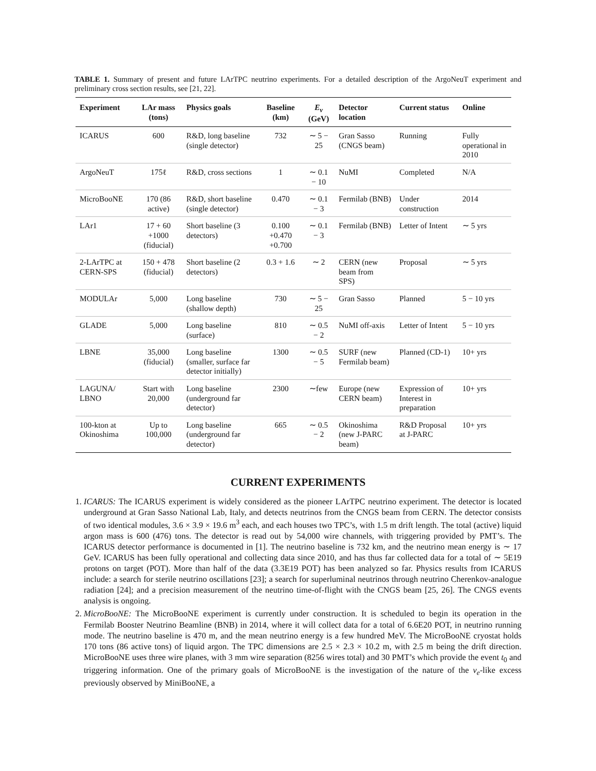TABLE 1. Summary of present and future LArTPC neutrino experiments. For a detailed description of the ArgoNeuT experiment and preliminary cross section results, see [21, 22].
| Experiment | LAr mass (tons) | Physics goals | Baseline (km) | E<sub>ν</sub> (GeV) | Detector location | Current status | Online |
| --- | --- | --- | --- | --- | --- | --- | --- |
| ICARUS | 600 | R&D, long baseline (single detector) | 732 | ∼ 5 − 25 | Gran Sasso (CNGS beam) | Running | Fully operational in 2010 |
| ArgoNeuT | 175ℓ | R&D, cross sections | 1 | ∼ 0.1 − 10 | NuMI | Completed | N/A |
| MicroBooNE | 170 (86 active) | R&D, short baseline (single detector) | 0.470 | ∼ 0.1 − 3 | Fermilab (BNB) | Under construction | 2014 |
| LAr1 | 17 + 60 +1000 (fiducial) | Short baseline (3 detectors) | 0.100 +0.470 +0.700 | ∼ 0.1 − 3 | Fermilab (BNB) | Letter of Intent | ∼ 5 yrs |
| 2-LArTPC at CERN-SPS | 150 + 478 (fiducial) | Short baseline (2 detectors) | 0.3 + 1.6 | ∼ 2 | CERN (new beam from SPS) | Proposal | ∼ 5 yrs |
| MODULAr | 5,000 | Long baseline (shallow depth) | 730 | ∼ 5 − 25 | Gran Sasso | Planned | 5 − 10 yrs |
| GLADE | 5,000 | Long baseline (surface) | 810 | ∼ 0.5 − 2 | NuMI off-axis | Letter of Intent | 5 − 10 yrs |
| LBNE | 35,000 (fiducial) | Long baseline (smaller, surface far detector initially) | 1300 | ∼ 0.5 − 5 | SURF (new Fermilab beam) | Planned (CD-1) | 10+ yrs |
| LAGUNA/ LBNO | Start with 20,000 | Long baseline (underground far detector) | 2300 | ∼few | Europe (new CERN beam) | Expression of Interest in preparation | 10+ yrs |
| 100-kton at Okinoshima | Up to 100,000 | Long baseline (underground far detector) | 665 | ∼ 0.5 − 2 | Okinoshima (new J-PARC beam) | R&D Proposal at J-PARC | 10+ yrs |
CURRENT EXPERIMENTS
1. ICARUS: The ICARUS experiment is widely considered as the pioneer LArTPC neutrino experiment. The detector is located underground at Gran Sasso National Lab, Italy, and detects neutrinos from the CNGS beam from CERN. The detector consists of two identical modules, 3.6 × 3.9 × 19.6 m<sup>3</sup> each, and each houses two TPC’s, with 1.5 m drift length. The total (active) liquid argon mass is 600 (476) tons. The detector is read out by 54,000 wire channels, with triggering provided by PMT’s. The ICARUS detector performance is documented in [1]. The neutrino baseline is 732 km, and the neutrino mean energy is ∼ 17 GeV. ICARUS has been fully operational and collecting data since 2010, and has thus far collected data for a total of ∼ 5E19 protons on target (POT). More than half of the data (3.3E19 POT) has been analyzed so far. Physics results from ICARUS include: a search for sterile neutrino oscillations [23]; a search for superluminal neutrinos through neutrino Cherenkov-analogue radiation [24]; and a precision measurement of the neutrino time-of-flight with the CNGS beam [25, 26]. The CNGS events analysis is ongoing.
2. MicroBooNE: The MicroBooNE experiment is currently under construction. It is scheduled to begin its operation in the Fermilab Booster Neutrino Beamline (BNB) in 2014, where it will collect data for a total of 6.6E20 POT, in neutrino running mode. The neutrino baseline is 470 m, and the mean neutrino energy is a few hundred MeV. The MicroBooNE cryostat holds 170 tons (86 active tons) of liquid argon. The TPC dimensions are 2.5 × 2.3 × 10.2 m, with 2.5 m being the drift direction. MicroBooNE uses three wire planes, with 3 mm wire separation (8256 wires total) and 30 PMT’s which provide the event t<sub>0</sub> and triggering information. One of the primary goals of MicroBooNE is the investigation of the nature of the ν<sub>e</sub>-like excess previously observed by MiniBooNE, a